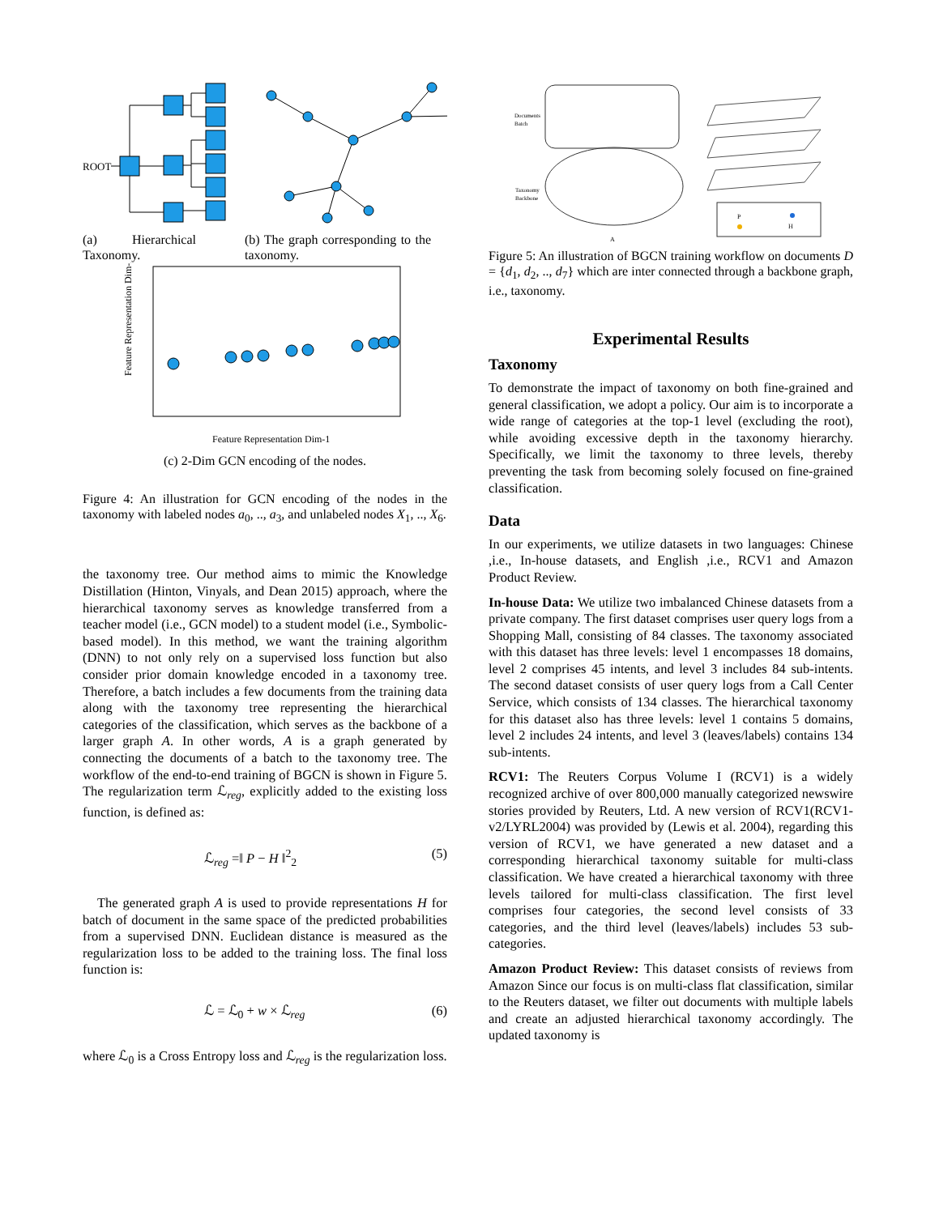ROOT
(a) Hierarchical Taxonomy.
(b) The graph corresponding to the taxonomy.
Feature Representation Dim-2
Feature Representation Dim-1
(c) 2-Dim GCN encoding of the nodes.
Figure 4: An illustration for GCN encoding of the nodes in the taxonomy with labeled nodes a<sub>0</sub>, .., a<sub>3</sub>, and unlabeled nodes X<sub>1</sub>, .., X<sub>6</sub>.
the taxonomy tree. Our method aims to mimic the Knowledge Distillation (Hinton, Vinyals, and Dean 2015) approach, where the hierarchical taxonomy serves as knowledge transferred from a teacher model (i.e., GCN model) to a student model (i.e., Symbolic-based model). In this method, we want the training algorithm (DNN) to not only rely on a supervised loss function but also consider prior domain knowledge encoded in a taxonomy tree. Therefore, a batch includes a few documents from the training data along with the taxonomy tree representing the hierarchical categories of the classification, which serves as the backbone of a larger graph A. In other words, A is a graph generated by connecting the documents of a batch to the taxonomy tree. The workflow of the end-to-end training of BGCN is shown in Figure 5. The regularization term ℒ<sub>reg</sub>, explicitly added to the existing loss function, is defined as:
ℒ<sub>reg</sub> =‖ P − H ‖<sup>2</sup><sub>2</sub> (5)
The generated graph A is used to provide representations H for batch of document in the same space of the predicted probabilities from a supervised DNN. Euclidean distance is measured as the regularization loss to be added to the training loss. The final loss function is:
ℒ = ℒ<sub>0</sub> + w × ℒ<sub>reg</sub> (6)
where ℒ<sub>0</sub> is a Cross Entropy loss and ℒ<sub>reg</sub> is the regularization loss.
Documents
Batch
Taxonomy
Backbone
A
P
H
Figure 5: An illustration of BGCN training workflow on documents D = {d<sub>1</sub>, d<sub>2</sub>, .., d<sub>7</sub>} which are inter connected through a backbone graph, i.e., taxonomy.
Experimental Results
Taxonomy
To demonstrate the impact of taxonomy on both fine-grained and general classification, we adopt a policy. Our aim is to incorporate a wide range of categories at the top-1 level (excluding the root), while avoiding excessive depth in the taxonomy hierarchy. Specifically, we limit the taxonomy to three levels, thereby preventing the task from becoming solely focused on fine-grained classification.
Data
In our experiments, we utilize datasets in two languages: Chinese ,i.e., In-house datasets, and English ,i.e., RCV1 and Amazon Product Review.
In-house Data: We utilize two imbalanced Chinese datasets from a private company. The first dataset comprises user query logs from a Shopping Mall, consisting of 84 classes. The taxonomy associated with this dataset has three levels: level 1 encompasses 18 domains, level 2 comprises 45 intents, and level 3 includes 84 sub-intents. The second dataset consists of user query logs from a Call Center Service, which consists of 134 classes. The hierarchical taxonomy for this dataset also has three levels: level 1 contains 5 domains, level 2 includes 24 intents, and level 3 (leaves/labels) contains 134 sub-intents.
RCV1: The Reuters Corpus Volume I (RCV1) is a widely recognized archive of over 800,000 manually categorized newswire stories provided by Reuters, Ltd. A new version of RCV1(RCV1-v2/LYRL2004) was provided by (Lewis et al. 2004), regarding this version of RCV1, we have generated a new dataset and a corresponding hierarchical taxonomy suitable for multi-class classification. We have created a hierarchical taxonomy with three levels tailored for multi-class classification. The first level comprises four categories, the second level consists of 33 categories, and the third level (leaves/labels) includes 53 sub-categories.
Amazon Product Review: This dataset consists of reviews from Amazon Since our focus is on multi-class flat classification, similar to the Reuters dataset, we filter out documents with multiple labels and create an adjusted hierarchical taxonomy accordingly. The updated taxonomy is